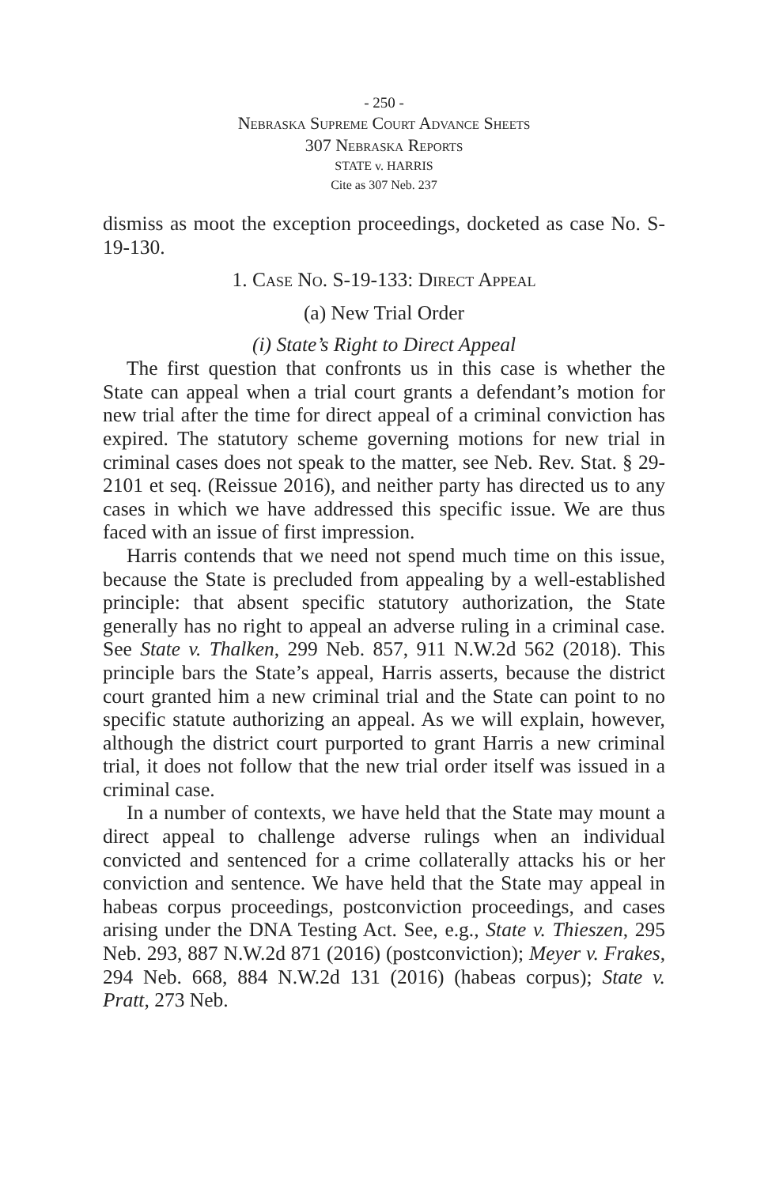- 250 -
Nebraska Supreme Court Advance Sheets
307 Nebraska Reports
STATE v. HARRIS
Cite as 307 Neb. 237
dismiss as moot the exception proceedings, docketed as case No. S-19-130.
1. Case No. S-19-133: Direct Appeal
(a) New Trial Order
(i) State’s Right to Direct Appeal
The first question that confronts us in this case is whether the State can appeal when a trial court grants a defendant’s motion for new trial after the time for direct appeal of a criminal conviction has expired. The statutory scheme governing motions for new trial in criminal cases does not speak to the matter, see Neb. Rev. Stat. § 29-2101 et seq. (Reissue 2016), and neither party has directed us to any cases in which we have addressed this specific issue. We are thus faced with an issue of first impression.
Harris contends that we need not spend much time on this issue, because the State is precluded from appealing by a well-established principle: that absent specific statutory authorization, the State generally has no right to appeal an adverse ruling in a criminal case. See State v. Thalken, 299 Neb. 857, 911 N.W.2d 562 (2018). This principle bars the State’s appeal, Harris asserts, because the district court granted him a new criminal trial and the State can point to no specific statute authorizing an appeal. As we will explain, however, although the district court purported to grant Harris a new criminal trial, it does not follow that the new trial order itself was issued in a criminal case.
In a number of contexts, we have held that the State may mount a direct appeal to challenge adverse rulings when an individual convicted and sentenced for a crime collaterally attacks his or her conviction and sentence. We have held that the State may appeal in habeas corpus proceedings, postconviction proceedings, and cases arising under the DNA Testing Act. See, e.g., State v. Thieszen, 295 Neb. 293, 887 N.W.2d 871 (2016) (postconviction); Meyer v. Frakes, 294 Neb. 668, 884 N.W.2d 131 (2016) (habeas corpus); State v. Pratt, 273 Neb.